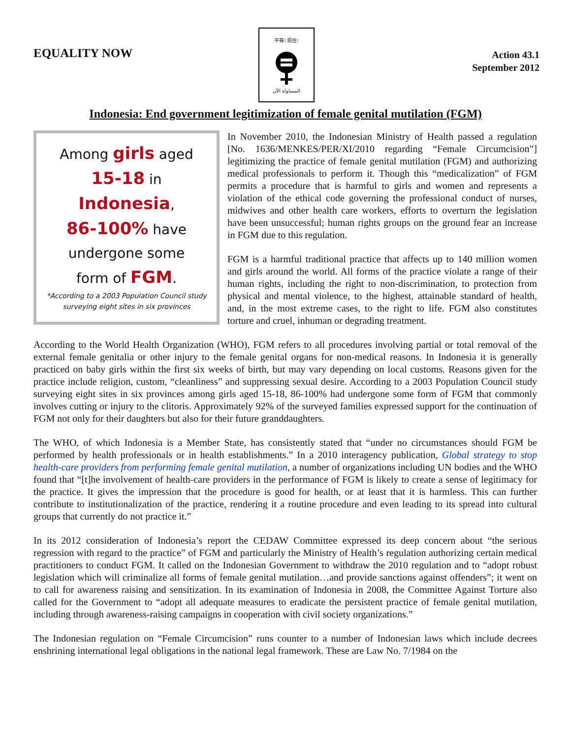EQUALITY NOW
平等! 现在!
المساواة الآن
Action 43.1
September 2012
Indonesia: End government legitimization of female genital mutilation (FGM)
Among girls aged
15-18 in
Indonesia,
86-100% have
undergone some
form of FGM.
*According to a 2003 Population Council study
surveying eight sites in six provinces
In November 2010, the Indonesian Ministry of Health passed a regulation [No. 1636/MENKES/PER/XI/2010 regarding “Female Circumcision”] legitimizing the practice of female genital mutilation (FGM) and authorizing medical professionals to perform it. Though this “medicalization” of FGM permits a procedure that is harmful to girls and women and represents a violation of the ethical code governing the professional conduct of nurses, midwives and other health care workers, efforts to overturn the legislation have been unsuccessful; human rights groups on the ground fear an increase in FGM due to this regulation.
FGM is a harmful traditional practice that affects up to 140 million women and girls around the world. All forms of the practice violate a range of their human rights, including the right to non-discrimination, to protection from physical and mental violence, to the highest, attainable standard of health, and, in the most extreme cases, to the right to life. FGM also constitutes torture and cruel, inhuman or degrading treatment.
According to the World Health Organization (WHO), FGM refers to all procedures involving partial or total removal of the external female genitalia or other injury to the female genital organs for non-medical reasons. In Indonesia it is generally practiced on baby girls within the first six weeks of birth, but may vary depending on local customs. Reasons given for the practice include religion, custom, “cleanliness” and suppressing sexual desire. According to a 2003 Population Council study surveying eight sites in six provinces among girls aged 15-18, 86-100% had undergone some form of FGM that commonly involves cutting or injury to the clitoris. Approximately 92% of the surveyed families expressed support for the continuation of FGM not only for their daughters but also for their future granddaughters.
The WHO, of which Indonesia is a Member State, has consistently stated that “under no circumstances should FGM be performed by health professionals or in health establishments.” In a 2010 interagency publication, Global strategy to stop health-care providers from performing female genital mutilation, a number of organizations including UN bodies and the WHO found that “[t]he involvement of health-care providers in the performance of FGM is likely to create a sense of legitimacy for the practice. It gives the impression that the procedure is good for health, or at least that it is harmless. This can further contribute to institutionalization of the practice, rendering it a routine procedure and even leading to its spread into cultural groups that currently do not practice it.”
In its 2012 consideration of Indonesia’s report the CEDAW Committee expressed its deep concern about “the serious regression with regard to the practice” of FGM and particularly the Ministry of Health’s regulation authorizing certain medical practitioners to conduct FGM. It called on the Indonesian Government to withdraw the 2010 regulation and to “adopt robust legislation which will criminalize all forms of female genital mutilation…and provide sanctions against offenders”; it went on to call for awareness raising and sensitization. In its examination of Indonesia in 2008, the Committee Against Torture also called for the Government to “adopt all adequate measures to eradicate the persistent practice of female genital mutilation, including through awareness-raising campaigns in cooperation with civil society organizations.”
The Indonesian regulation on “Female Circumcision” runs counter to a number of Indonesian laws which include decrees enshrining international legal obligations in the national legal framework. These are Law No. 7/1984 on the